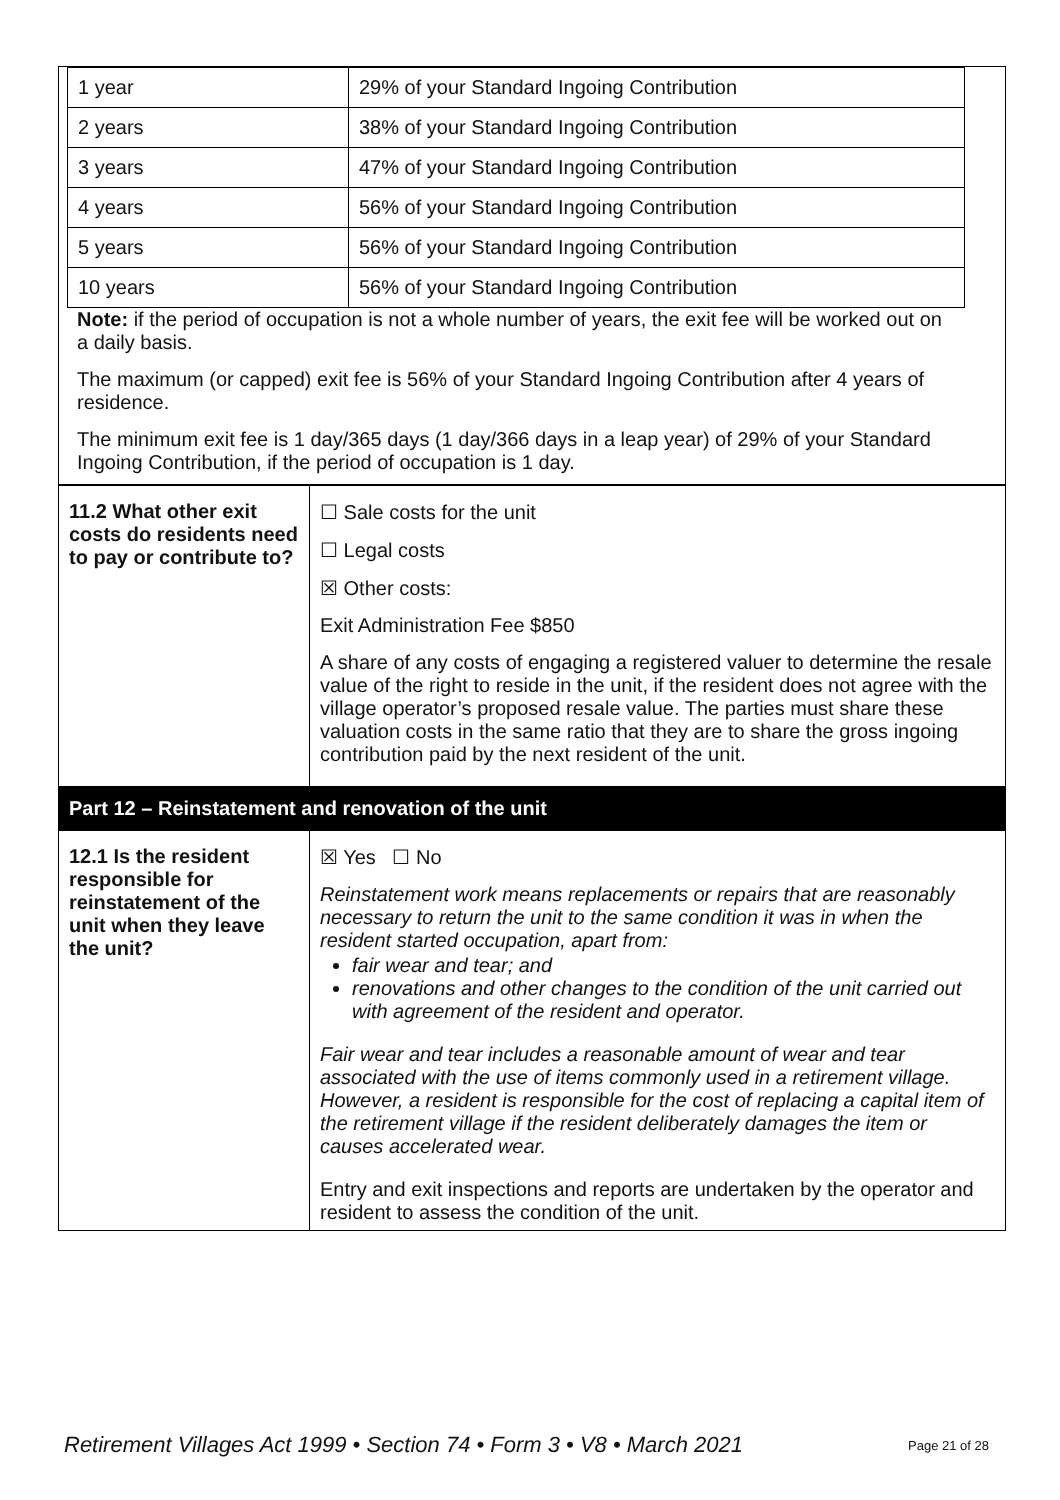| / 1 year / 29% of your Standard Ingoing Contribution / / 2 years / 38% of your Standard Ingoing Contribution / / 3 years / 47% of your Standard Ingoing Contribution / / 4 years / 56% of your Standard Ingoing Contribution / / 5 years / 56% of your Standard Ingoing Contribution / / 10 years / 56% of your Standard Ingoing Contribution / Note: if the period of occupation is not a whole number of years, the exit fee will be worked out on a daily basis. The maximum (or capped) exit fee is 56% of your Standard Ingoing Contribution after 4 years of residence. The minimum exit fee is 1 day/365 days (1 day/366 days in a leap year) of 29% of your Standard Ingoing Contribution, if the period of occupation is 1 day. |
| 11.2 What other exit costs do residents need to pay or contribute to? | ☐ Sale costs for the unit ☐ Legal costs ☒ Other costs: Exit Administration Fee $850 A share of any costs of engaging a registered valuer to determine the resale value of the right to reside in the unit, if the resident does not agree with the village operator’s proposed resale value. The parties must share these valuation costs in the same ratio that they are to share the gross ingoing contribution paid by the next resident of the unit. |
| Part 12 – Reinstatement and renovation of the unit | |
| 12.1 Is the resident responsible for reinstatement of the unit when they leave the unit? | ☒ Yes ☐ No Reinstatement work means replacements or repairs that are reasonably necessary to return the unit to the same condition it was in when the resident started occupation, apart from: fair wear and tear; and renovations and other changes to the condition of the unit carried out with agreement of the resident and operator. Fair wear and tear includes a reasonable amount of wear and tear associated with the use of items commonly used in a retirement village. However, a resident is responsible for the cost of replacing a capital item of the retirement village if the resident deliberately damages the item or causes accelerated wear. Entry and exit inspections and reports are undertaken by the operator and resident to assess the condition of the unit. |
Retirement Villages Act 1999 • Section 74 • Form 3 • V8 • March 2021 Page 21 of 28